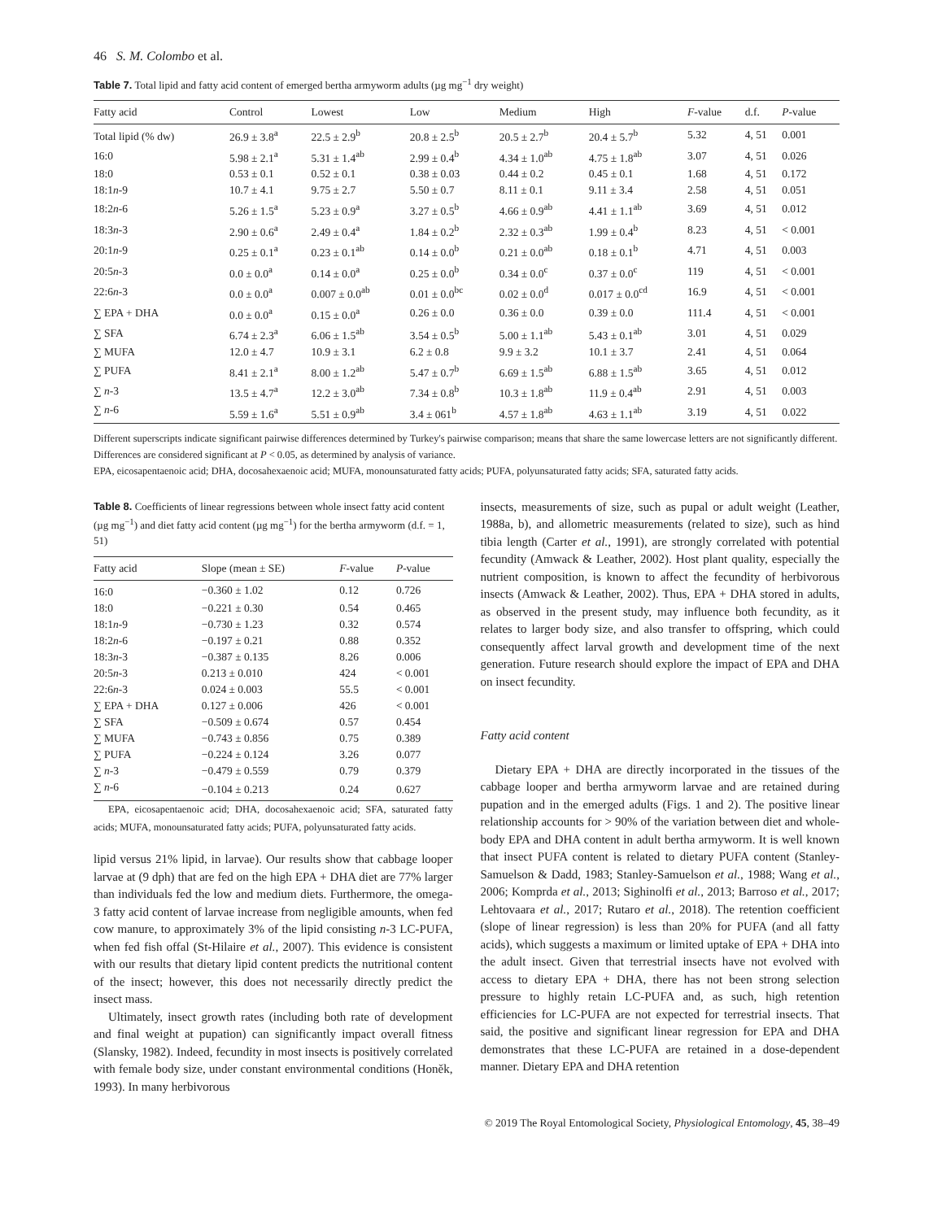46 S. M. Colombo et al.
Table 7. Total lipid and fatty acid content of emerged bertha armyworm adults (µg mg<sup>−1</sup> dry weight)
| Fatty acid | Control | Lowest | Low | Medium | High | F -value | d.f. | P -value |
| --- | --- | --- | --- | --- | --- | --- | --- | --- |
| Total lipid (% dw) | 26.9 ± 3.8<sup>a</sup> | 22.5 ± 2.9<sup>b</sup> | 20.8 ± 2.5<sup>b</sup> | 20.5 ± 2.7<sup>b</sup> | 20.4 ± 5.7<sup>b</sup> | 5.32 | 4, 51 | 0.001 |
| 16:0 | 5.98 ± 2.1<sup>a</sup> | 5.31 ± 1.4<sup>ab</sup> | 2.99 ± 0.4<sup>b</sup> | 4.34 ± 1.0<sup>ab</sup> | 4.75 ± 1.8<sup>ab</sup> | 3.07 | 4, 51 | 0.026 |
| 18:0 | 0.53 ± 0.1 | 0.52 ± 0.1 | 0.38 ± 0.03 | 0.44 ± 0.2 | 0.45 ± 0.1 | 1.68 | 4, 51 | 0.172 |
| 18:1 n -9 | 10.7 ± 4.1 | 9.75 ± 2.7 | 5.50 ± 0.7 | 8.11 ± 0.1 | 9.11 ± 3.4 | 2.58 | 4, 51 | 0.051 |
| 18:2 n -6 | 5.26 ± 1.5<sup>a</sup> | 5.23 ± 0.9<sup>a</sup> | 3.27 ± 0.5<sup>b</sup> | 4.66 ± 0.9<sup>ab</sup> | 4.41 ± 1.1<sup>ab</sup> | 3.69 | 4, 51 | 0.012 |
| 18:3 n -3 | 2.90 ± 0.6<sup>a</sup> | 2.49 ± 0.4<sup>a</sup> | 1.84 ± 0.2<sup>b</sup> | 2.32 ± 0.3<sup>ab</sup> | 1.99 ± 0.4<sup>b</sup> | 8.23 | 4, 51 | < 0.001 |
| 20:1 n -9 | 0.25 ± 0.1<sup>a</sup> | 0.23 ± 0.1<sup>ab</sup> | 0.14 ± 0.0<sup>b</sup> | 0.21 ± 0.0<sup>ab</sup> | 0.18 ± 0.1<sup>b</sup> | 4.71 | 4, 51 | 0.003 |
| 20:5 n -3 | 0.0 ± 0.0<sup>a</sup> | 0.14 ± 0.0<sup>a</sup> | 0.25 ± 0.0<sup>b</sup> | 0.34 ± 0.0<sup>c</sup> | 0.37 ± 0.0<sup>c</sup> | 119 | 4, 51 | < 0.001 |
| 22:6 n -3 | 0.0 ± 0.0<sup>a</sup> | 0.007 ± 0.0<sup>ab</sup> | 0.01 ± 0.0<sup>bc</sup> | 0.02 ± 0.0<sup>d</sup> | 0.017 ± 0.0<sup>cd</sup> | 16.9 | 4, 51 | < 0.001 |
| ∑ EPA + DHA | 0.0 ± 0.0<sup>a</sup> | 0.15 ± 0.0<sup>a</sup> | 0.26 ± 0.0 | 0.36 ± 0.0 | 0.39 ± 0.0 | 111.4 | 4, 51 | < 0.001 |
| ∑ SFA | 6.74 ± 2.3<sup>a</sup> | 6.06 ± 1.5<sup>ab</sup> | 3.54 ± 0.5<sup>b</sup> | 5.00 ± 1.1<sup>ab</sup> | 5.43 ± 0.1<sup>ab</sup> | 3.01 | 4, 51 | 0.029 |
| ∑ MUFA | 12.0 ± 4.7 | 10.9 ± 3.1 | 6.2 ± 0.8 | 9.9 ± 3.2 | 10.1 ± 3.7 | 2.41 | 4, 51 | 0.064 |
| ∑ PUFA | 8.41 ± 2.1<sup>a</sup> | 8.00 ± 1.2<sup>ab</sup> | 5.47 ± 0.7<sup>b</sup> | 6.69 ± 1.5<sup>ab</sup> | 6.88 ± 1.5<sup>ab</sup> | 3.65 | 4, 51 | 0.012 |
| ∑ n -3 | 13.5 ± 4.7<sup>a</sup> | 12.2 ± 3.0<sup>ab</sup> | 7.34 ± 0.8<sup>b</sup> | 10.3 ± 1.8<sup>ab</sup> | 11.9 ± 0.4<sup>ab</sup> | 2.91 | 4, 51 | 0.003 |
| ∑ n -6 | 5.59 ± 1.6<sup>a</sup> | 5.51 ± 0.9<sup>ab</sup> | 3.4 ± 061<sup>b</sup> | 4.57 ± 1.8<sup>ab</sup> | 4.63 ± 1.1<sup>ab</sup> | 3.19 | 4, 51 | 0.022 |
Different superscripts indicate significant pairwise differences determined by Turkey's pairwise comparison; means that share the same lowercase letters are not significantly different. Differences are considered significant at P < 0.05, as determined by analysis of variance.
EPA, eicosapentaenoic acid; DHA, docosahexaenoic acid; MUFA, monounsaturated fatty acids; PUFA, polyunsaturated fatty acids; SFA, saturated fatty acids.
Table 8. Coefficients of linear regressions between whole insect fatty acid content (µg mg<sup>−1</sup>) and diet fatty acid content (µg mg<sup>−1</sup>) for the bertha armyworm (d.f. = 1, 51)
| Fatty acid | Slope (mean ± SE) | F -value | P -value |
| --- | --- | --- | --- |
| 16:0 | −0.360 ± 1.02 | 0.12 | 0.726 |
| 18:0 | −0.221 ± 0.30 | 0.54 | 0.465 |
| 18:1 n -9 | −0.730 ± 1.23 | 0.32 | 0.574 |
| 18:2 n -6 | −0.197 ± 0.21 | 0.88 | 0.352 |
| 18:3 n -3 | −0.387 ± 0.135 | 8.26 | 0.006 |
| 20:5 n -3 | 0.213 ± 0.010 | 424 | < 0.001 |
| 22:6 n -3 | 0.024 ± 0.003 | 55.5 | < 0.001 |
| ∑ EPA + DHA | 0.127 ± 0.006 | 426 | < 0.001 |
| ∑ SFA | −0.509 ± 0.674 | 0.57 | 0.454 |
| ∑ MUFA | −0.743 ± 0.856 | 0.75 | 0.389 |
| ∑ PUFA | −0.224 ± 0.124 | 3.26 | 0.077 |
| ∑ n -3 | −0.479 ± 0.559 | 0.79 | 0.379 |
| ∑ n -6 | −0.104 ± 0.213 | 0.24 | 0.627 |
EPA, eicosapentaenoic acid; DHA, docosahexaenoic acid; SFA, saturated fatty acids; MUFA, monounsaturated fatty acids; PUFA, polyunsaturated fatty acids.
lipid versus 21% lipid, in larvae). Our results show that cabbage looper larvae at (9 dph) that are fed on the high EPA + DHA diet are 77% larger than individuals fed the low and medium diets. Furthermore, the omega-3 fatty acid content of larvae increase from negligible amounts, when fed cow manure, to approximately 3% of the lipid consisting n-3 LC-PUFA, when fed fish offal (St-Hilaire et al., 2007). This evidence is consistent with our results that dietary lipid content predicts the nutritional content of the insect; however, this does not necessarily directly predict the insect mass.
Ultimately, insect growth rates (including both rate of development and final weight at pupation) can significantly impact overall fitness (Slansky, 1982). Indeed, fecundity in most insects is positively correlated with female body size, under constant environmental conditions (Honěk, 1993). In many herbivorous
insects, measurements of size, such as pupal or adult weight (Leather, 1988a, b), and allometric measurements (related to size), such as hind tibia length (Carter et al., 1991), are strongly correlated with potential fecundity (Amwack & Leather, 2002). Host plant quality, especially the nutrient composition, is known to affect the fecundity of herbivorous insects (Amwack & Leather, 2002). Thus, EPA + DHA stored in adults, as observed in the present study, may influence both fecundity, as it relates to larger body size, and also transfer to offspring, which could consequently affect larval growth and development time of the next generation. Future research should explore the impact of EPA and DHA on insect fecundity.
Fatty acid content
Dietary EPA + DHA are directly incorporated in the tissues of the cabbage looper and bertha armyworm larvae and are retained during pupation and in the emerged adults (Figs. 1 and 2). The positive linear relationship accounts for > 90% of the variation between diet and whole-body EPA and DHA content in adult bertha armyworm. It is well known that insect PUFA content is related to dietary PUFA content (Stanley-Samuelson & Dadd, 1983; Stanley-Samuelson et al., 1988; Wang et al., 2006; Komprda et al., 2013; Sighinolfi et al., 2013; Barroso et al., 2017; Lehtovaara et al., 2017; Rutaro et al., 2018). The retention coefficient (slope of linear regression) is less than 20% for PUFA (and all fatty acids), which suggests a maximum or limited uptake of EPA + DHA into the adult insect. Given that terrestrial insects have not evolved with access to dietary EPA + DHA, there has not been strong selection pressure to highly retain LC-PUFA and, as such, high retention efficiencies for LC-PUFA are not expected for terrestrial insects. That said, the positive and significant linear regression for EPA and DHA demonstrates that these LC-PUFA are retained in a dose-dependent manner. Dietary EPA and DHA retention
© 2019 The Royal Entomological Society, Physiological Entomology, 45, 38–49